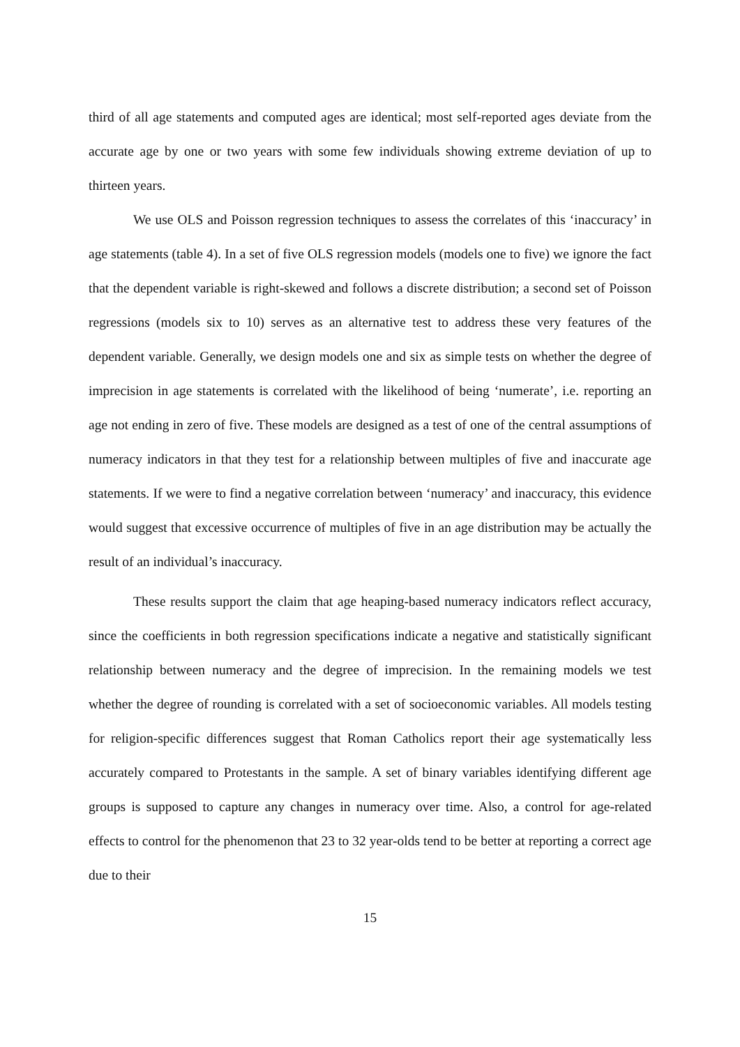third of all age statements and computed ages are identical; most self-reported ages deviate from the accurate age by one or two years with some few individuals showing extreme deviation of up to thirteen years.
We use OLS and Poisson regression techniques to assess the correlates of this ‘inaccuracy’ in age statements (table 4). In a set of five OLS regression models (models one to five) we ignore the fact that the dependent variable is right-skewed and follows a discrete distribution; a second set of Poisson regressions (models six to 10) serves as an alternative test to address these very features of the dependent variable. Generally, we design models one and six as simple tests on whether the degree of imprecision in age statements is correlated with the likelihood of being ‘numerate’, i.e. reporting an age not ending in zero of five. These models are designed as a test of one of the central assumptions of numeracy indicators in that they test for a relationship between multiples of five and inaccurate age statements. If we were to find a negative correlation between ‘numeracy’ and inaccuracy, this evidence would suggest that excessive occurrence of multiples of five in an age distribution may be actually the result of an individual’s inaccuracy.
These results support the claim that age heaping-based numeracy indicators reflect accuracy, since the coefficients in both regression specifications indicate a negative and statistically significant relationship between numeracy and the degree of imprecision. In the remaining models we test whether the degree of rounding is correlated with a set of socioeconomic variables. All models testing for religion-specific differences suggest that Roman Catholics report their age systematically less accurately compared to Protestants in the sample. A set of binary variables identifying different age groups is supposed to capture any changes in numeracy over time. Also, a control for age-related effects to control for the phenomenon that 23 to 32 year-olds tend to be better at reporting a correct age due to their
15